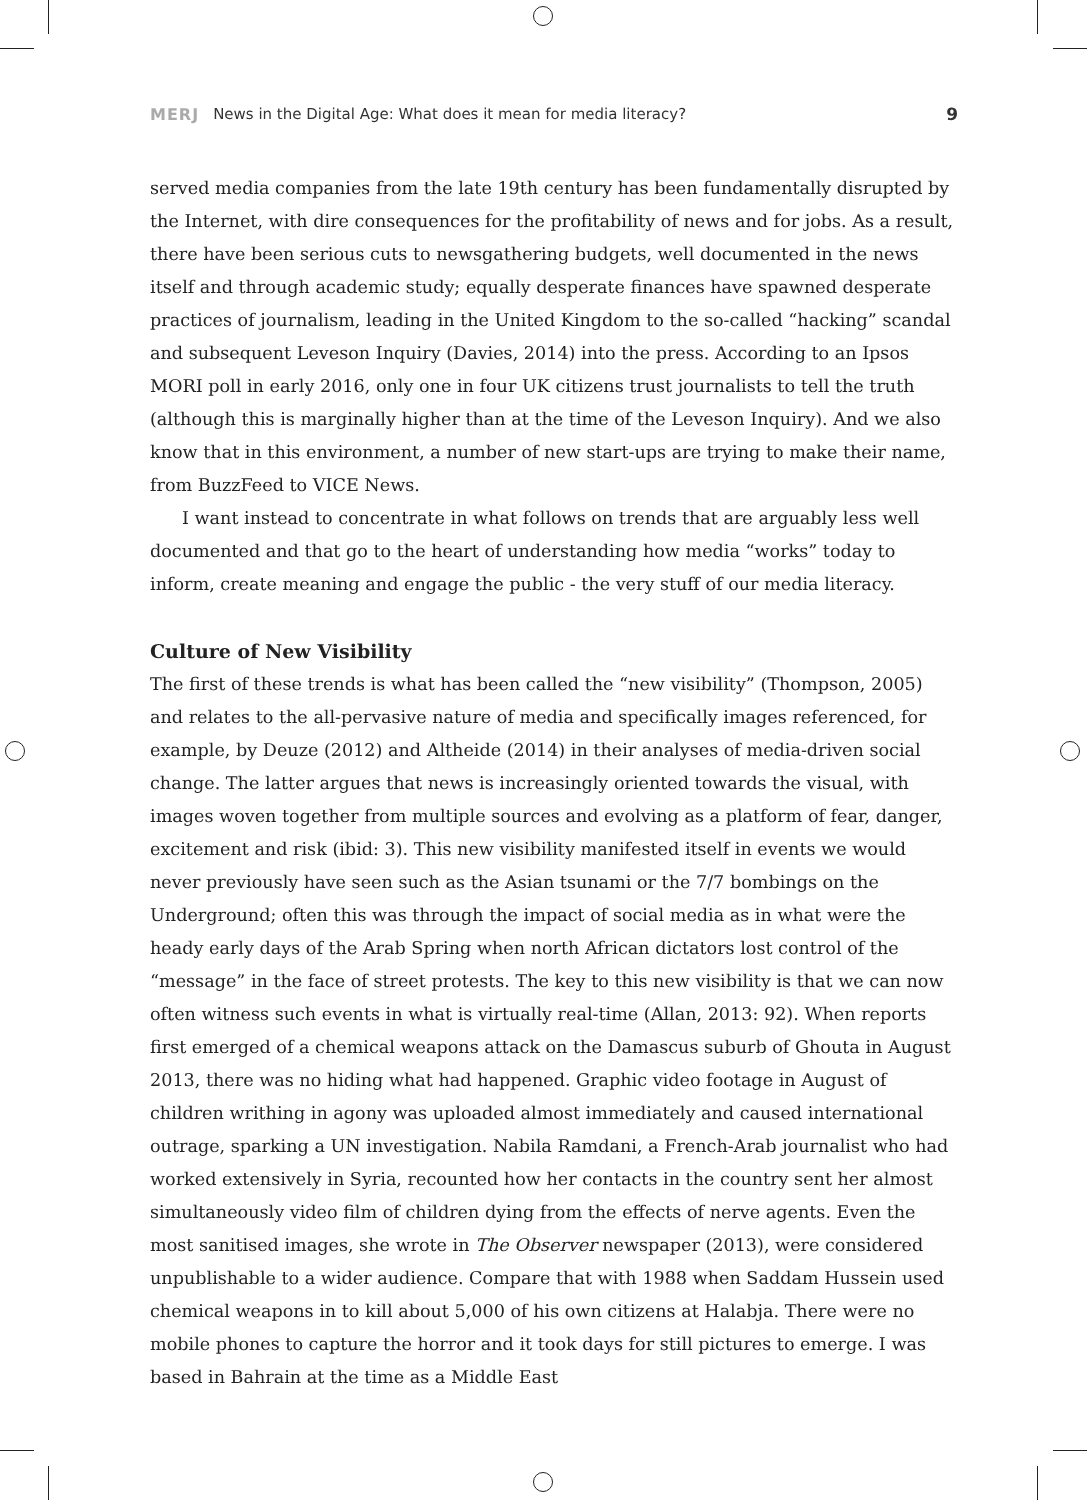MERJ News in the Digital Age: What does it mean for media literacy? 9
served media companies from the late 19th century has been fundamentally disrupted by the Internet, with dire consequences for the profitability of news and for jobs. As a result, there have been serious cuts to newsgathering budgets, well documented in the news itself and through academic study; equally desperate finances have spawned desperate practices of journalism, leading in the United Kingdom to the so-called “hacking” scandal and subsequent Leveson Inquiry (Davies, 2014) into the press. According to an Ipsos MORI poll in early 2016, only one in four UK citizens trust journalists to tell the truth (although this is marginally higher than at the time of the Leveson Inquiry). And we also know that in this environment, a number of new start-ups are trying to make their name, from BuzzFeed to VICE News.
I want instead to concentrate in what follows on trends that are arguably less well documented and that go to the heart of understanding how media “works” today to inform, create meaning and engage the public - the very stuff of our media literacy.
Culture of New Visibility
The first of these trends is what has been called the “new visibility” (Thompson, 2005) and relates to the all-pervasive nature of media and specifically images referenced, for example, by Deuze (2012) and Altheide (2014) in their analyses of media-driven social change. The latter argues that news is increasingly oriented towards the visual, with images woven together from multiple sources and evolving as a platform of fear, danger, excitement and risk (ibid: 3). This new visibility manifested itself in events we would never previously have seen such as the Asian tsunami or the 7/7 bombings on the Underground; often this was through the impact of social media as in what were the heady early days of the Arab Spring when north African dictators lost control of the “message” in the face of street protests. The key to this new visibility is that we can now often witness such events in what is virtually real-time (Allan, 2013: 92). When reports first emerged of a chemical weapons attack on the Damascus suburb of Ghouta in August 2013, there was no hiding what had happened. Graphic video footage in August of children writhing in agony was uploaded almost immediately and caused international outrage, sparking a UN investigation. Nabila Ramdani, a French-Arab journalist who had worked extensively in Syria, recounted how her contacts in the country sent her almost simultaneously video film of children dying from the effects of nerve agents. Even the most sanitised images, she wrote in The Observer newspaper (2013), were considered unpublishable to a wider audience. Compare that with 1988 when Saddam Hussein used chemical weapons in to kill about 5,000 of his own citizens at Halabja. There were no mobile phones to capture the horror and it took days for still pictures to emerge. I was based in Bahrain at the time as a Middle East